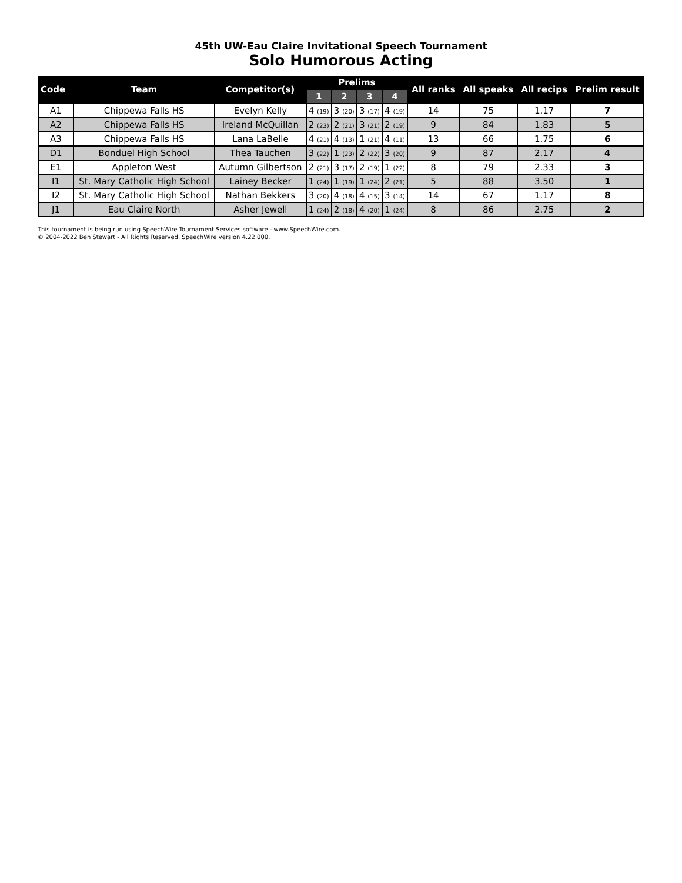45th UW-Eau Claire Invitational Speech Tournament
Solo Humorous Acting
| Code | Team | Competitor(s) | Prelims | | | | All ranks | All speaks | All recips | Prelim result |
| --- | --- | --- | --- | --- | --- | --- | --- | --- | --- | --- |
| | | | 1 | 2 | 3 | 4 | | | | |
| A1 | Chippewa Falls HS | Evelyn Kelly | 4 (19) | 3 (20) | 3 (17) | 4 (19) | 14 | 75 | 1.17 | 7 |
| A2 | Chippewa Falls HS | Ireland McQuillan | 2 (23) | 2 (21) | 3 (21) | 2 (19) | 9 | 84 | 1.83 | 5 |
| A3 | Chippewa Falls HS | Lana LaBelle | 4 (21) | 4 (13) | 1 (21) | 4 (11) | 13 | 66 | 1.75 | 6 |
| D1 | Bonduel High School | Thea Tauchen | 3 (22) | 1 (23) | 2 (22) | 3 (20) | 9 | 87 | 2.17 | 4 |
| E1 | Appleton West | Autumn Gilbertson | 2 (21) | 3 (17) | 2 (19) | 1 (22) | 8 | 79 | 2.33 | 3 |
| I1 | St. Mary Catholic High School | Lainey Becker | 1 (24) | 1 (19) | 1 (24) | 2 (21) | 5 | 88 | 3.50 | 1 |
| I2 | St. Mary Catholic High School | Nathan Bekkers | 3 (20) | 4 (18) | 4 (15) | 3 (14) | 14 | 67 | 1.17 | 8 |
| J1 | Eau Claire North | Asher Jewell | 1 (24) | 2 (18) | 4 (20) | 1 (24) | 8 | 86 | 2.75 | 2 |
This tournament is being run using SpeechWire Tournament Services software - www.SpeechWire.com.
© 2004-2022 Ben Stewart - All Rights Reserved. SpeechWire version 4.22.000.